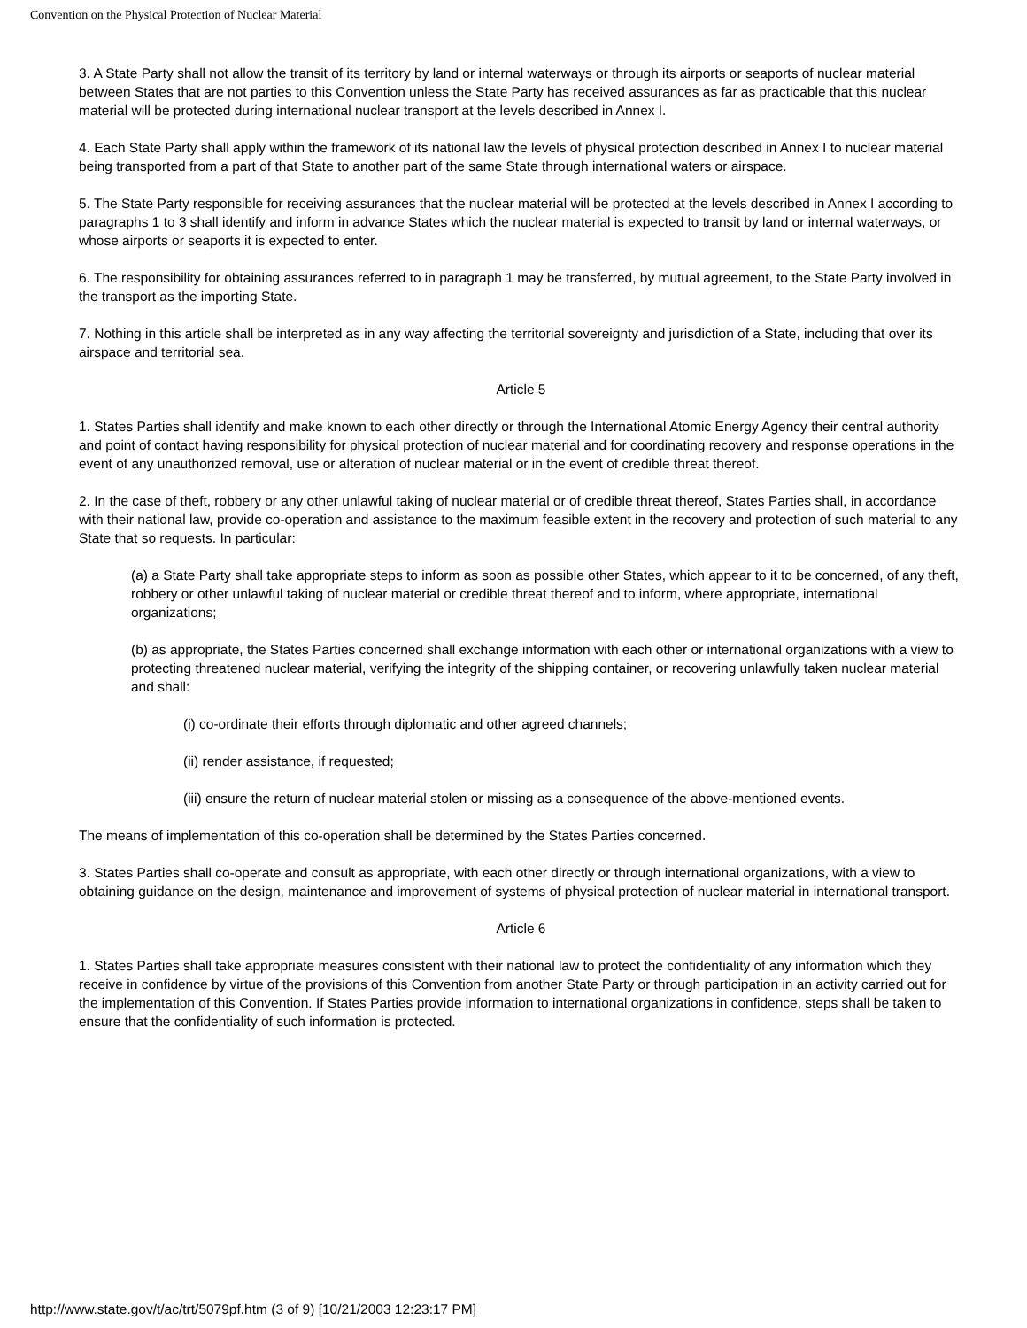Convention on the Physical Protection of Nuclear Material
3. A State Party shall not allow the transit of its territory by land or internal waterways or through its airports or seaports of nuclear material between States that are not parties to this Convention unless the State Party has received assurances as far as practicable that this nuclear material will be protected during international nuclear transport at the levels described in Annex I.
4. Each State Party shall apply within the framework of its national law the levels of physical protection described in Annex I to nuclear material being transported from a part of that State to another part of the same State through international waters or airspace.
5. The State Party responsible for receiving assurances that the nuclear material will be protected at the levels described in Annex I according to paragraphs 1 to 3 shall identify and inform in advance States which the nuclear material is expected to transit by land or internal waterways, or whose airports or seaports it is expected to enter.
6. The responsibility for obtaining assurances referred to in paragraph 1 may be transferred, by mutual agreement, to the State Party involved in the transport as the importing State.
7. Nothing in this article shall be interpreted as in any way affecting the territorial sovereignty and jurisdiction of a State, including that over its airspace and territorial sea.
Article 5
1. States Parties shall identify and make known to each other directly or through the International Atomic Energy Agency their central authority and point of contact having responsibility for physical protection of nuclear material and for coordinating recovery and response operations in the event of any unauthorized removal, use or alteration of nuclear material or in the event of credible threat thereof.
2. In the case of theft, robbery or any other unlawful taking of nuclear material or of credible threat thereof, States Parties shall, in accordance with their national law, provide co-operation and assistance to the maximum feasible extent in the recovery and protection of such material to any State that so requests. In particular:
(a) a State Party shall take appropriate steps to inform as soon as possible other States, which appear to it to be concerned, of any theft, robbery or other unlawful taking of nuclear material or credible threat thereof and to inform, where appropriate, international organizations;
(b) as appropriate, the States Parties concerned shall exchange information with each other or international organizations with a view to protecting threatened nuclear material, verifying the integrity of the shipping container, or recovering unlawfully taken nuclear material and shall:
(i) co-ordinate their efforts through diplomatic and other agreed channels;
(ii) render assistance, if requested;
(iii) ensure the return of nuclear material stolen or missing as a consequence of the above-mentioned events.
The means of implementation of this co-operation shall be determined by the States Parties concerned.
3. States Parties shall co-operate and consult as appropriate, with each other directly or through international organizations, with a view to obtaining guidance on the design, maintenance and improvement of systems of physical protection of nuclear material in international transport.
Article 6
1. States Parties shall take appropriate measures consistent with their national law to protect the confidentiality of any information which they receive in confidence by virtue of the provisions of this Convention from another State Party or through participation in an activity carried out for the implementation of this Convention. If States Parties provide information to international organizations in confidence, steps shall be taken to ensure that the confidentiality of such information is protected.
http://www.state.gov/t/ac/trt/5079pf.htm (3 of 9) [10/21/2003 12:23:17 PM]